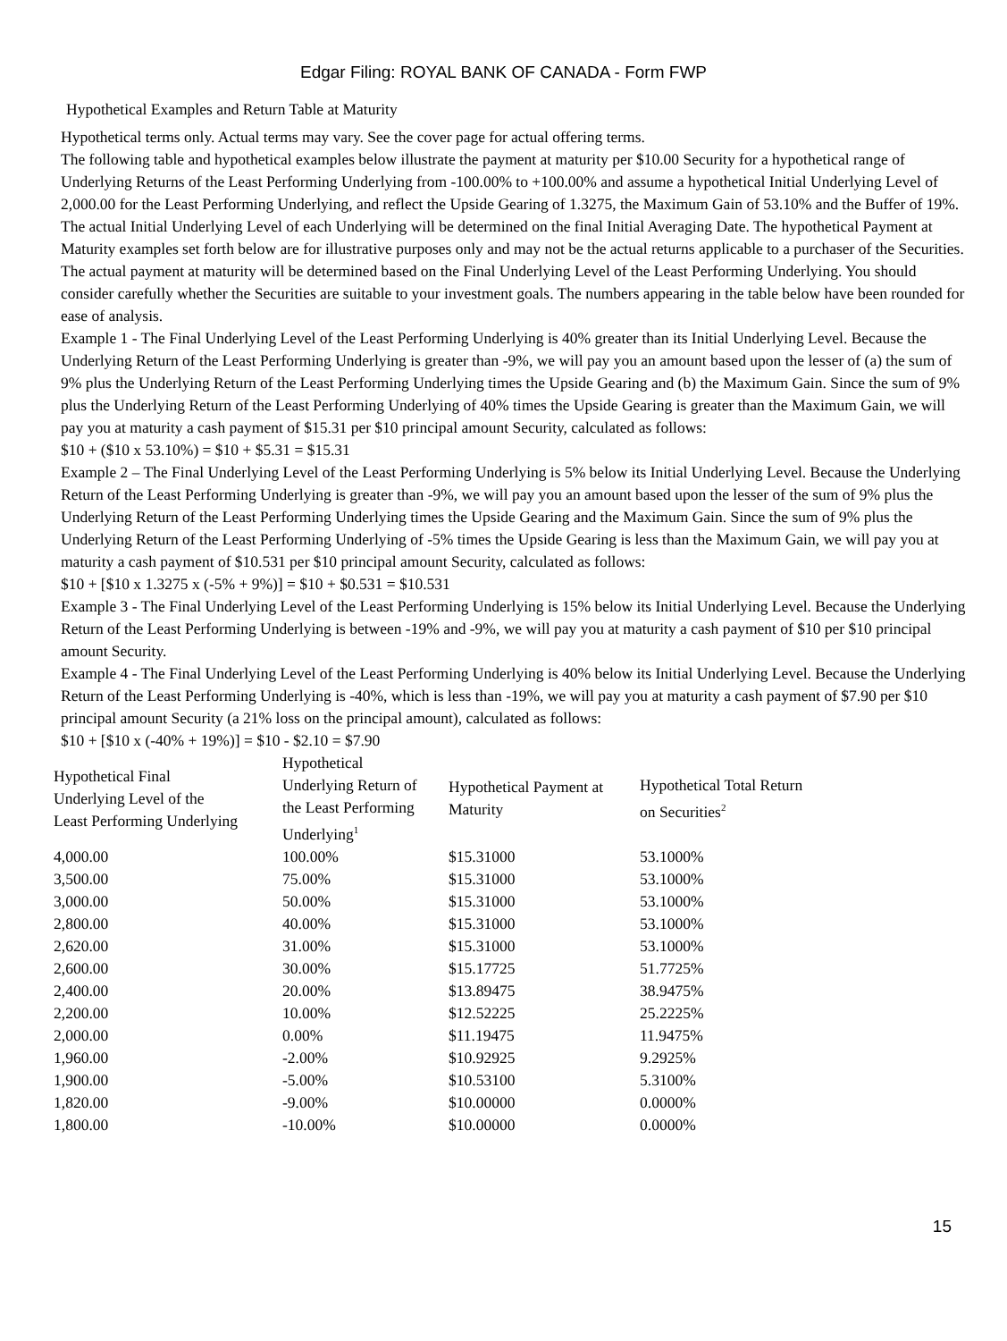Edgar Filing: ROYAL BANK OF CANADA - Form FWP
Hypothetical Examples and Return Table at Maturity
Hypothetical terms only. Actual terms may vary. See the cover page for actual offering terms.
The following table and hypothetical examples below illustrate the payment at maturity per $10.00 Security for a hypothetical range of Underlying Returns of the Least Performing Underlying from -100.00% to +100.00% and assume a hypothetical Initial Underlying Level of 2,000.00 for the Least Performing Underlying, and reflect the Upside Gearing of 1.3275, the Maximum Gain of 53.10% and the Buffer of 19%. The actual Initial Underlying Level of each Underlying will be determined on the final Initial Averaging Date. The hypothetical Payment at Maturity examples set forth below are for illustrative purposes only and may not be the actual returns applicable to a purchaser of the Securities. The actual payment at maturity will be determined based on the Final Underlying Level of the Least Performing Underlying. You should consider carefully whether the Securities are suitable to your investment goals. The numbers appearing in the table below have been rounded for ease of analysis.
Example 1 - The Final Underlying Level of the Least Performing Underlying is 40% greater than its Initial Underlying Level. Because the Underlying Return of the Least Performing Underlying is greater than -9%, we will pay you an amount based upon the lesser of (a) the sum of 9% plus the Underlying Return of the Least Performing Underlying times the Upside Gearing and (b) the Maximum Gain. Since the sum of 9% plus the Underlying Return of the Least Performing Underlying of 40% times the Upside Gearing is greater than the Maximum Gain, we will pay you at maturity a cash payment of $15.31 per $10 principal amount Security, calculated as follows:
$10 + ($10 x 53.10%) = $10 + $5.31 = $15.31
Example 2 – The Final Underlying Level of the Least Performing Underlying is 5% below its Initial Underlying Level. Because the Underlying Return of the Least Performing Underlying is greater than -9%, we will pay you an amount based upon the lesser of the sum of 9% plus the Underlying Return of the Least Performing Underlying times the Upside Gearing and the Maximum Gain. Since the sum of 9% plus the Underlying Return of the Least Performing Underlying of -5% times the Upside Gearing is less than the Maximum Gain, we will pay you at maturity a cash payment of $10.531 per $10 principal amount Security, calculated as follows:
$10 + [$10 x 1.3275 x (-5% + 9%)] = $10 + $0.531 = $10.531
Example 3 - The Final Underlying Level of the Least Performing Underlying is 15% below its Initial Underlying Level. Because the Underlying Return of the Least Performing Underlying is between -19% and -9%, we will pay you at maturity a cash payment of $10 per $10 principal amount Security.
Example 4 - The Final Underlying Level of the Least Performing Underlying is 40% below its Initial Underlying Level. Because the Underlying Return of the Least Performing Underlying is -40%, which is less than -19%, we will pay you at maturity a cash payment of $7.90 per $10 principal amount Security (a 21% loss on the principal amount), calculated as follows:
$10 + [$10 x (-40% + 19%)] = $10 - $2.10 = $7.90
| Hypothetical Final Underlying Level of the Least Performing Underlying | Hypothetical Underlying Return of the Least Performing Underlying<sup>1</sup> | Hypothetical Payment at Maturity | Hypothetical Total Return on Securities<sup>2</sup> |
| --- | --- | --- | --- |
| 4,000.00 | 100.00% | $15.31000 | 53.1000% |
| 3,500.00 | 75.00% | $15.31000 | 53.1000% |
| 3,000.00 | 50.00% | $15.31000 | 53.1000% |
| 2,800.00 | 40.00% | $15.31000 | 53.1000% |
| 2,620.00 | 31.00% | $15.31000 | 53.1000% |
| 2,600.00 | 30.00% | $15.17725 | 51.7725% |
| 2,400.00 | 20.00% | $13.89475 | 38.9475% |
| 2,200.00 | 10.00% | $12.52225 | 25.2225% |
| 2,000.00 | 0.00% | $11.19475 | 11.9475% |
| 1,960.00 | -2.00% | $10.92925 | 9.2925% |
| 1,900.00 | -5.00% | $10.53100 | 5.3100% |
| 1,820.00 | -9.00% | $10.00000 | 0.0000% |
| 1,800.00 | -10.00% | $10.00000 | 0.0000% |
15